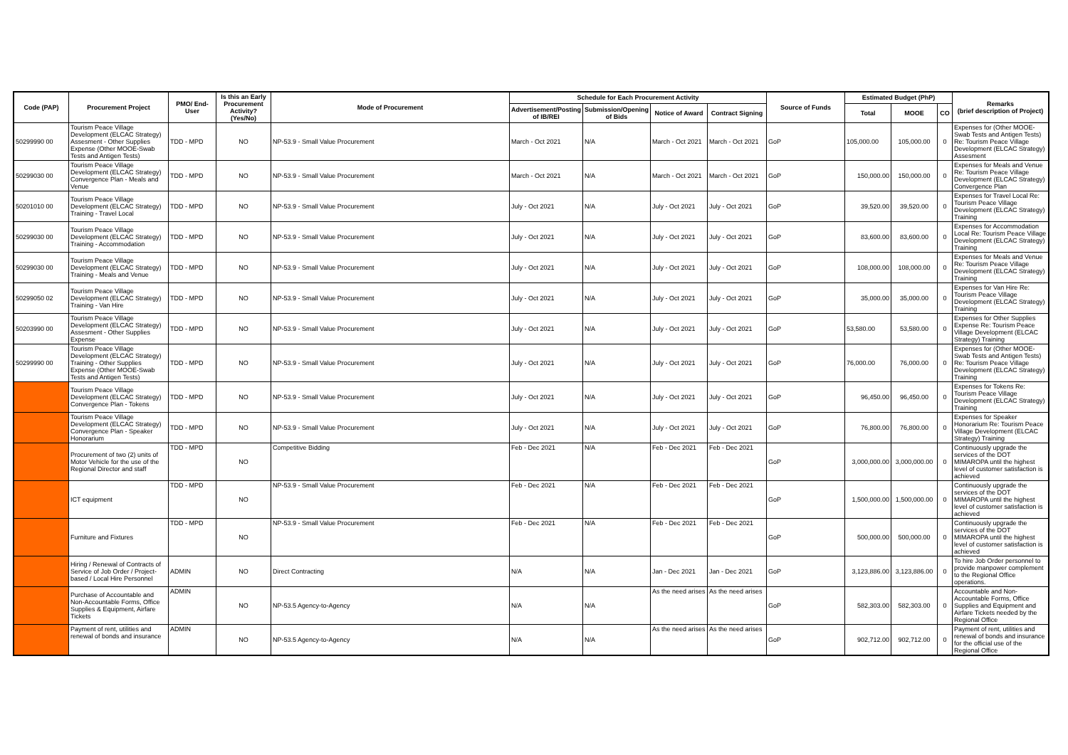| Code (PAP) | Procurement Project | PMO/ End-User | Is this an Early Procurement Activity? (Yes/No) | Mode of Procurement | Schedule for Each Procurement Activity | | | | Source of Funds | Estimated Budget (PhP) | | | Remarks (brief description of Project) |
| --- | --- | --- | --- | --- | --- | --- | --- | --- | --- | --- | --- | --- | --- |
| | | | | | Advertisement/Posting of IB/REI | Submission/Opening of Bids | Notice of Award | Contract Signing | | Total | MOOE | CO | |
| 50299990 00 | Tourism Peace Village Development (ELCAC Strategy) Assesment - Other Supplies Expense (Other MOOE-Swab Tests and Antigen Tests) | TDD - MPD | NO | NP-53.9 - Small Value Procurement | March - Oct 2021 | N/A | March - Oct 2021 | March - Oct 2021 | GoP | 105,000.00 | 105,000.00 | 0 | Expenses for (Other MOOE-Swab Tests and Antigen Tests) Re: Tourism Peace Village Development (ELCAC Strategy) Assesment |
| 50299030 00 | Tourism Peace Village Development (ELCAC Strategy) Convergence Plan - Meals and Venue | TDD - MPD | NO | NP-53.9 - Small Value Procurement | March - Oct 2021 | N/A | March - Oct 2021 | March - Oct 2021 | GoP | 150,000.00 | 150,000.00 | 0 | Expenses for Meals and Venue Re: Tourism Peace Village Development (ELCAC Strategy) Convergence Plan |
| 50201010 00 | Tourism Peace Village Development (ELCAC Strategy) Training - Travel Local | TDD - MPD | NO | NP-53.9 - Small Value Procurement | July - Oct 2021 | N/A | July - Oct 2021 | July - Oct 2021 | GoP | 39,520.00 | 39,520.00 | 0 | Expenses for Travel Local Re: Tourism Peace Village Development (ELCAC Strategy) Training |
| 50299030 00 | Tourism Peace Village Development (ELCAC Strategy) Training - Accommodation | TDD - MPD | NO | NP-53.9 - Small Value Procurement | July - Oct 2021 | N/A | July - Oct 2021 | July - Oct 2021 | GoP | 83,600.00 | 83,600.00 | 0 | Expenses for Accommodation Local Re: Tourism Peace Village Development (ELCAC Strategy) Training |
| 50299030 00 | Tourism Peace Village Development (ELCAC Strategy) Training - Meals and Venue | TDD - MPD | NO | NP-53.9 - Small Value Procurement | July - Oct 2021 | N/A | July - Oct 2021 | July - Oct 2021 | GoP | 108,000.00 | 108,000.00 | 0 | Expenses for Meals and Venue Re: Tourism Peace Village Development (ELCAC Strategy) Training |
| 50299050 02 | Tourism Peace Village Development (ELCAC Strategy) Training - Van Hire | TDD - MPD | NO | NP-53.9 - Small Value Procurement | July - Oct 2021 | N/A | July - Oct 2021 | July - Oct 2021 | GoP | 35,000.00 | 35,000.00 | 0 | Expenses for Van Hire Re: Tourism Peace Village Development (ELCAC Strategy) Training |
| 50203990 00 | Tourism Peace Village Development (ELCAC Strategy) Assesment - Other Supplies Expense | TDD - MPD | NO | NP-53.9 - Small Value Procurement | July - Oct 2021 | N/A | July - Oct 2021 | July - Oct 2021 | GoP | 53,580.00 | 53,580.00 | 0 | Expenses for Other Supplies Expense Re: Tourism Peace Village Development (ELCAC Strategy) Training |
| 50299990 00 | Tourism Peace Village Development (ELCAC Strategy) Training - Other Supplies Expense (Other MOOE-Swab Tests and Antigen Tests) | TDD - MPD | NO | NP-53.9 - Small Value Procurement | July - Oct 2021 | N/A | July - Oct 2021 | July - Oct 2021 | GoP | 76,000.00 | 76,000.00 | 0 | Expenses for (Other MOOE-Swab Tests and Antigen Tests) Re: Tourism Peace Village Development (ELCAC Strategy) Training |
| | Tourism Peace Village Development (ELCAC Strategy) Convergence Plan - Tokens | TDD - MPD | NO | NP-53.9 - Small Value Procurement | July - Oct 2021 | N/A | July - Oct 2021 | July - Oct 2021 | GoP | 96,450.00 | 96,450.00 | 0 | Expenses for Tokens Re: Tourism Peace Village Development (ELCAC Strategy) Training |
| | Tourism Peace Village Development (ELCAC Strategy) Convergence Plan - Speaker Honorarium | TDD - MPD | NO | NP-53.9 - Small Value Procurement | July - Oct 2021 | N/A | July - Oct 2021 | July - Oct 2021 | GoP | 76,800.00 | 76,800.00 | 0 | Expenses for Speaker Honorarium Re: Tourism Peace Village Development (ELCAC Strategy) Training |
| | Procurement of two (2) units of Motor Vehicle for the use of the Regional Director and staff | TDD - MPD | NO | Competitive Bidding | Feb - Dec 2021 | N/A | Feb - Dec 2021 | Feb - Dec 2021 | GoP | 3,000,000.00 | 3,000,000.00 | 0 | Continuously upgrade the services of the DOT MIMAROPA until the highest level of customer satisfaction is achieved |
| | ICT equipment | TDD - MPD | NO | NP-53.9 - Small Value Procurement | Feb - Dec 2021 | N/A | Feb - Dec 2021 | Feb - Dec 2021 | GoP | 1,500,000.00 | 1,500,000.00 | 0 | Continuously upgrade the services of the DOT MIMAROPA until the highest level of customer satisfaction is achieved |
| | Furniture and Fixtures | TDD - MPD | NO | NP-53.9 - Small Value Procurement | Feb - Dec 2021 | N/A | Feb - Dec 2021 | Feb - Dec 2021 | GoP | 500,000.00 | 500,000.00 | 0 | Continuously upgrade the services of the DOT MIMAROPA until the highest level of customer satisfaction is achieved |
| | Hiring / Renewal of Contracts of Service of Job Order / Project-based / Local Hire Personnel | ADMIN | NO | Direct Contracting | N/A | N/A | Jan - Dec 2021 | Jan - Dec 2021 | GoP | 3,123,886.00 | 3,123,886.00 | 0 | To hire Job Order personnel to provide manpower complement to the Regional Office operations. |
| | Purchase of Accountable and Non-Accountable Forms, Office Supplies & Equipment, Airfare Tickets | ADMIN | NO | NP-53.5 Agency-to-Agency | N/A | N/A | As the need arises | As the need arises | GoP | 582,303.00 | 582,303.00 | 0 | Accountable and Non-Accountable Forms, Office Supplies and Equipment and Airfare Tickets needed by the Regional Office |
| | Payment of rent, utilities and renewal of bonds and insurance | ADMIN | NO | NP-53.5 Agency-to-Agency | N/A | N/A | As the need arises | As the need arises | GoP | 902,712.00 | 902,712.00 | 0 | Payment of rent, utilities and renewal of bonds and insurance for the official use of the Regional Office |